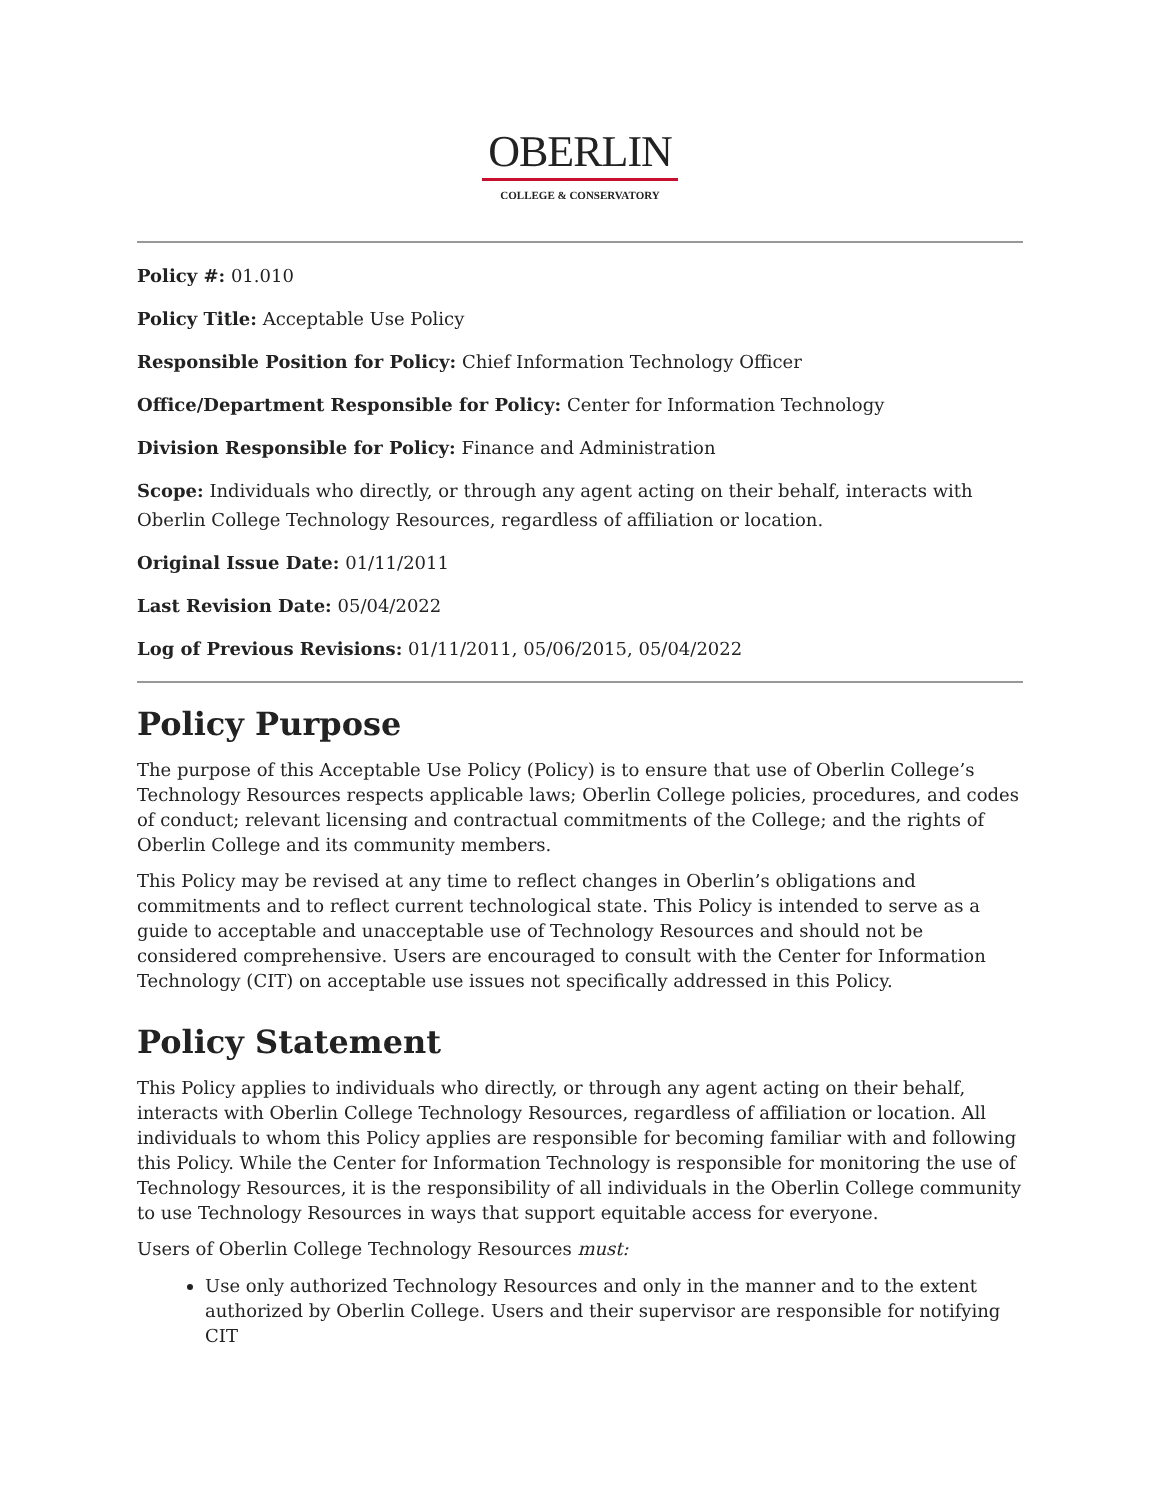OBERLIN
COLLEGE & CONSERVATORY
Policy #: 01.010
Policy Title: Acceptable Use Policy
Responsible Position for Policy: Chief Information Technology Officer
Office/Department Responsible for Policy: Center for Information Technology
Division Responsible for Policy: Finance and Administration
Scope: Individuals who directly, or through any agent acting on their behalf, interacts with Oberlin College Technology Resources, regardless of affiliation or location.
Original Issue Date: 01/11/2011
Last Revision Date: 05/04/2022
Log of Previous Revisions: 01/11/2011, 05/06/2015, 05/04/2022
Policy Purpose
The purpose of this Acceptable Use Policy (Policy) is to ensure that use of Oberlin College’s Technology Resources respects applicable laws; Oberlin College policies, procedures, and codes of conduct; relevant licensing and contractual commitments of the College; and the rights of Oberlin College and its community members.
This Policy may be revised at any time to reflect changes in Oberlin’s obligations and commitments and to reflect current technological state. This Policy is intended to serve as a guide to acceptable and unacceptable use of Technology Resources and should not be considered comprehensive. Users are encouraged to consult with the Center for Information Technology (CIT) on acceptable use issues not specifically addressed in this Policy.
Policy Statement
This Policy applies to individuals who directly, or through any agent acting on their behalf, interacts with Oberlin College Technology Resources, regardless of affiliation or location. All individuals to whom this Policy applies are responsible for becoming familiar with and following this Policy. While the Center for Information Technology is responsible for monitoring the use of Technology Resources, it is the responsibility of all individuals in the Oberlin College community to use Technology Resources in ways that support equitable access for everyone.
Users of Oberlin College Technology Resources must:
Use only authorized Technology Resources and only in the manner and to the extent authorized by Oberlin College. Users and their supervisor are responsible for notifying CIT